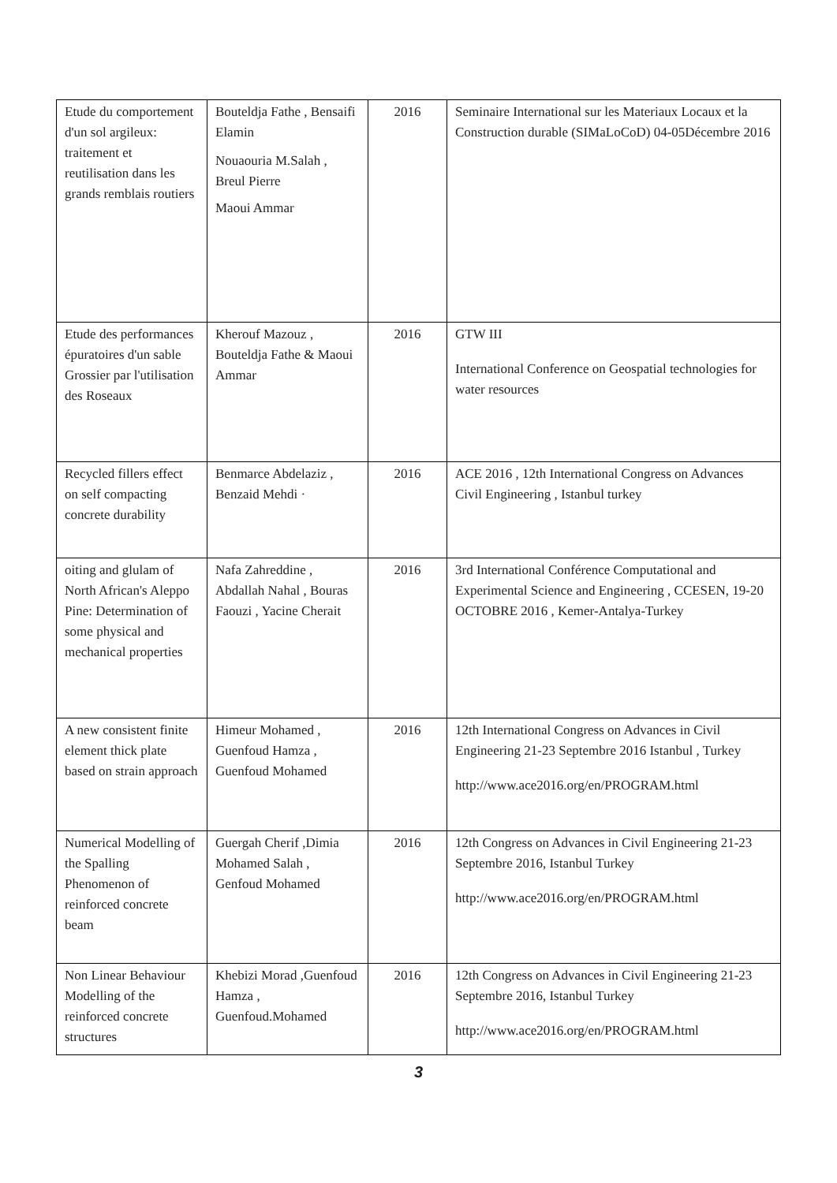| Etude du comportement d'un sol argileux: traitement et reutilisation dans les grands remblais routiers | Bouteldja Fathe , Bensaifi Elamin Nouaouria M.Salah , Breul Pierre Maoui Ammar | 2016 | Seminaire International sur les Materiaux Locaux et la Construction durable (SIMaLoCoD) 04-05Décembre 2016 |
| Etude des performances épuratoires d'un sable Grossier par l'utilisation des Roseaux | Kherouf Mazouz , Bouteldja Fathe & Maoui Ammar | 2016 | GTW III International Conference on Geospatial technologies for water resources |
| Recycled fillers effect on self compacting concrete durability | Benmarce Abdelaziz , Benzaid Mehdi · | 2016 | ACE 2016 , 12th International Congress on Advances Civil Engineering , Istanbul turkey |
| oiting and glulam of North African's Aleppo Pine: Determination of some physical and mechanical properties | Nafa Zahreddine , Abdallah Nahal , Bouras Faouzi , Yacine Cherait | 2016 | 3rd International Conférence Computational and Experimental Science and Engineering , CCESEN, 19-20 OCTOBRE 2016 , Kemer-Antalya-Turkey |
| A new consistent finite element thick plate based on strain approach | Himeur Mohamed , Guenfoud Hamza , Guenfoud Mohamed | 2016 | 12th International Congress on Advances in Civil Engineering 21-23 Septembre 2016 Istanbul , Turkey http://www.ace2016.org/en/PROGRAM.html |
| Numerical Modelling of the Spalling Phenomenon of reinforced concrete beam | Guergah Cherif ,Dimia Mohamed Salah , Genfoud Mohamed | 2016 | 12th Congress on Advances in Civil Engineering 21-23 Septembre 2016, Istanbul Turkey http://www.ace2016.org/en/PROGRAM.html |
| Non Linear Behaviour Modelling of the reinforced concrete structures | Khebizi Morad ,Guenfoud Hamza , Guenfoud.Mohamed | 2016 | 12th Congress on Advances in Civil Engineering 21-23 Septembre 2016, Istanbul Turkey http://www.ace2016.org/en/PROGRAM.html |
3